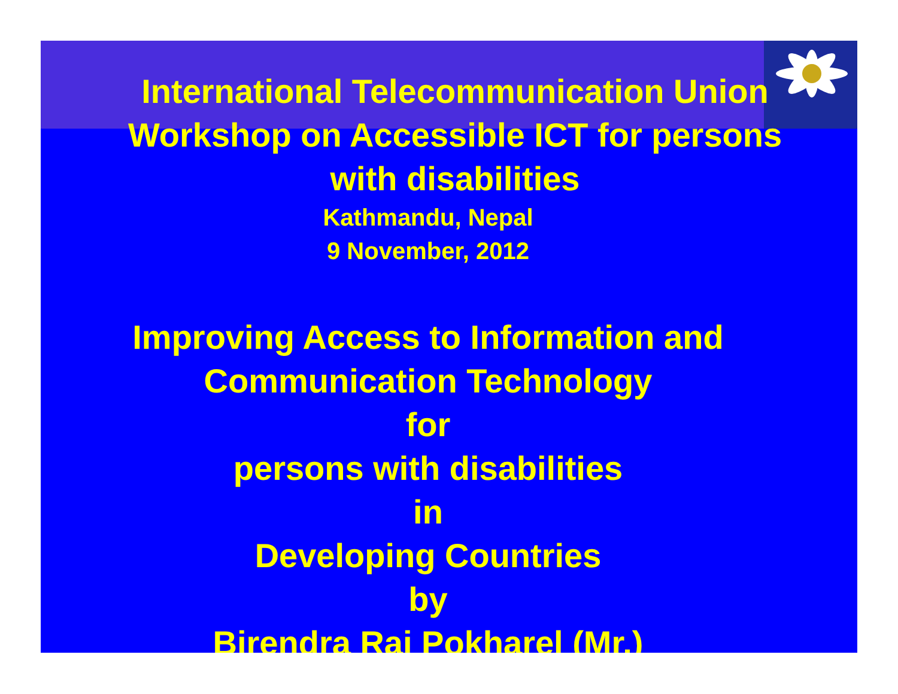International Telecommunication Union
Workshop on Accessible ICT for persons
with disabilities
Kathmandu, Nepal
9 November, 2012
Improving Access to Information and
Communication Technology
for
persons with disabilities
in
Developing Countries
by
Birendra Raj Pokharel (Mr.)